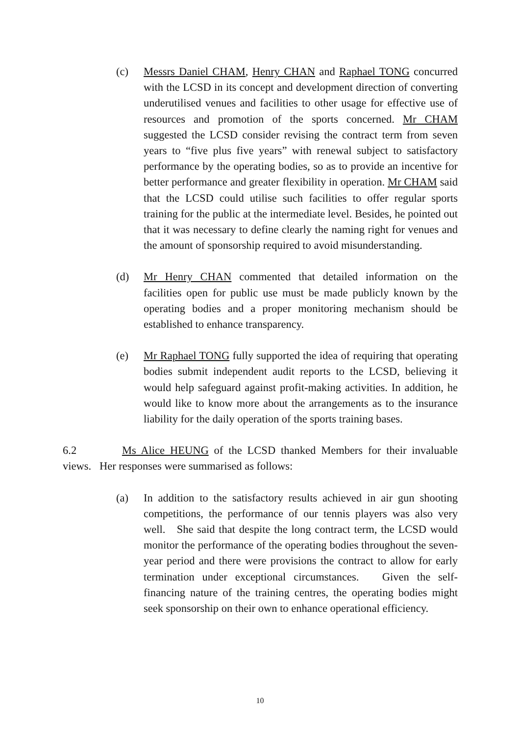(c) Messrs Daniel CHAM, Henry CHAN and Raphael TONG concurred with the LCSD in its concept and development direction of converting underutilised venues and facilities to other usage for effective use of resources and promotion of the sports concerned. Mr CHAM suggested the LCSD consider revising the contract term from seven years to “five plus five years” with renewal subject to satisfactory performance by the operating bodies, so as to provide an incentive for better performance and greater flexibility in operation. Mr CHAM said that the LCSD could utilise such facilities to offer regular sports training for the public at the intermediate level. Besides, he pointed out that it was necessary to define clearly the naming right for venues and the amount of sponsorship required to avoid misunderstanding.
(d) Mr Henry CHAN commented that detailed information on the facilities open for public use must be made publicly known by the operating bodies and a proper monitoring mechanism should be established to enhance transparency.
(e) Mr Raphael TONG fully supported the idea of requiring that operating bodies submit independent audit reports to the LCSD, believing it would help safeguard against profit-making activities. In addition, he would like to know more about the arrangements as to the insurance liability for the daily operation of the sports training bases.
6.2 Ms Alice HEUNG of the LCSD thanked Members for their invaluable views. Her responses were summarised as follows:
(a) In addition to the satisfactory results achieved in air gun shooting competitions, the performance of our tennis players was also very well. She said that despite the long contract term, the LCSD would monitor the performance of the operating bodies throughout the seven-year period and there were provisions the contract to allow for early termination under exceptional circumstances. Given the self-financing nature of the training centres, the operating bodies might seek sponsorship on their own to enhance operational efficiency.
10